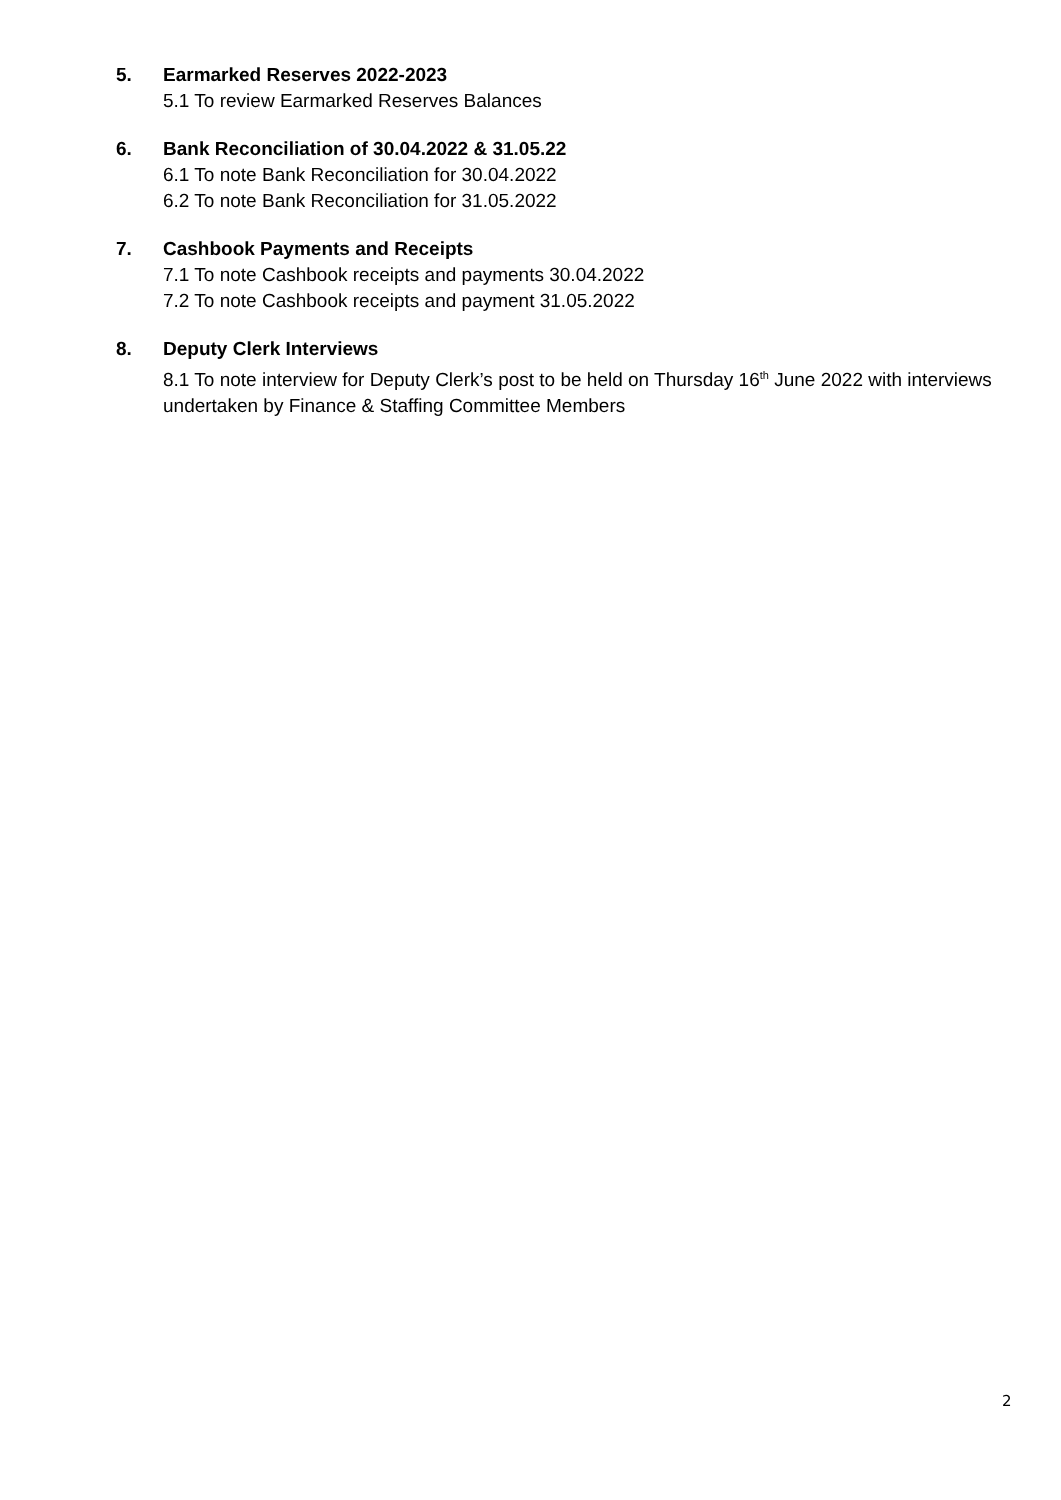5. Earmarked Reserves 2022-2023
5.1 To review Earmarked Reserves Balances
6. Bank Reconciliation of 30.04.2022 & 31.05.22
6.1 To note Bank Reconciliation for 30.04.2022
6.2 To note Bank Reconciliation for 31.05.2022
7. Cashbook Payments and Receipts
7.1 To note Cashbook receipts and payments 30.04.2022
7.2 To note Cashbook receipts and payment 31.05.2022
8. Deputy Clerk Interviews
8.1 To note interview for Deputy Clerk’s post to be held on Thursday 16<sup>th</sup> June 2022 with interviews undertaken by Finance & Staffing Committee Members
2